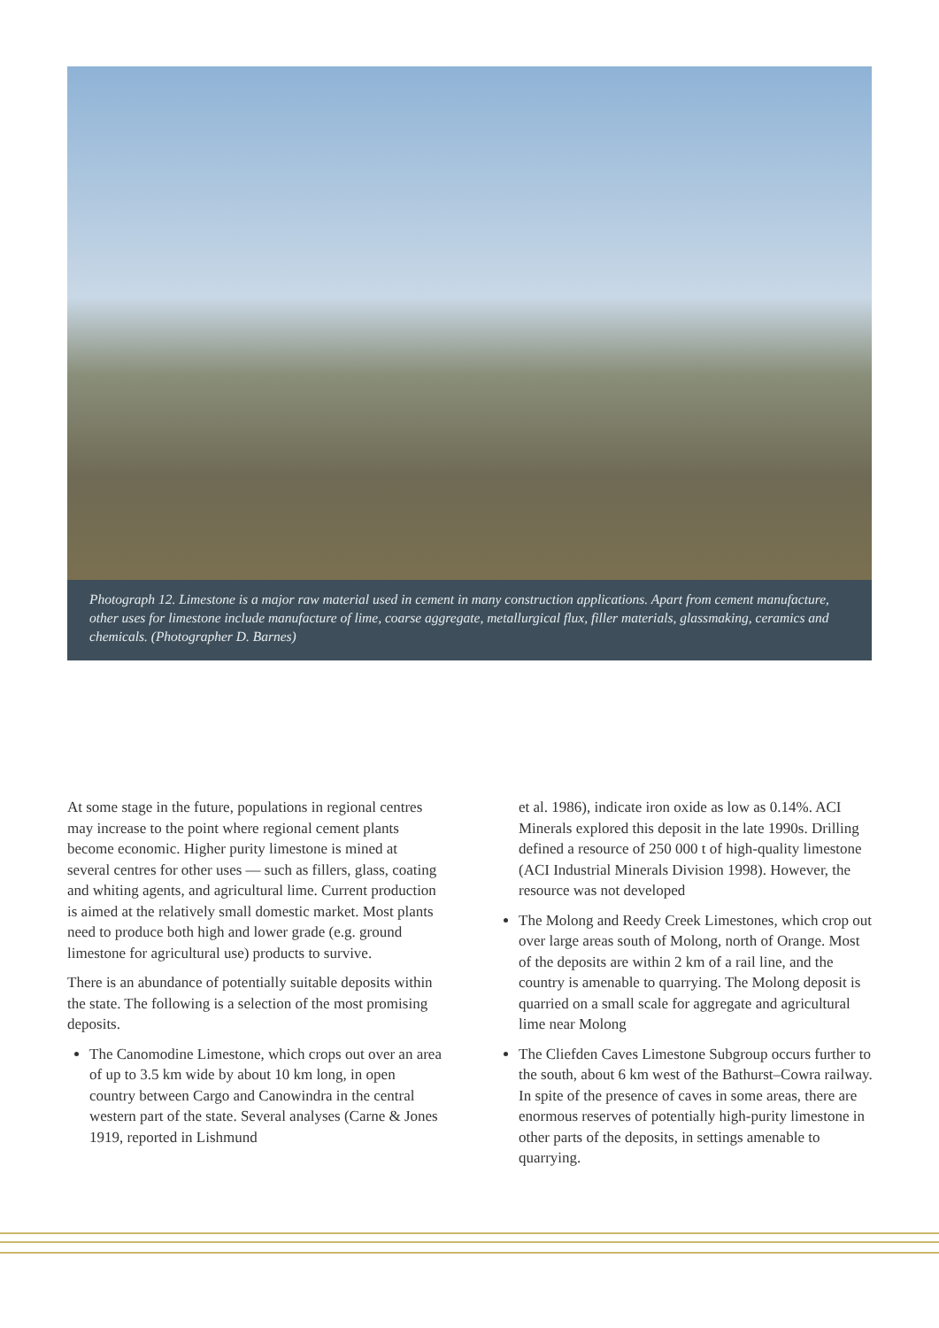Photograph 12. Limestone is a major raw material used in cement in many construction applications. Apart from cement manufacture, other uses for limestone include manufacture of lime, coarse aggregate, metallurgical flux, filler materials, glassmaking, ceramics and chemicals. (Photographer D. Barnes)
At some stage in the future, populations in regional centres may increase to the point where regional cement plants become economic. Higher purity limestone is mined at several centres for other uses — such as fillers, glass, coating and whiting agents, and agricultural lime. Current production is aimed at the relatively small domestic market. Most plants need to produce both high and lower grade (e.g. ground limestone for agricultural use) products to survive.
There is an abundance of potentially suitable deposits within the state. The following is a selection of the most promising deposits.
The Canomodine Limestone, which crops out over an area of up to 3.5 km wide by about 10 km long, in open country between Cargo and Canowindra in the central western part of the state. Several analyses (Carne & Jones 1919, reported in Lishmund
et al. 1986), indicate iron oxide as low as 0.14%. ACI Minerals explored this deposit in the late 1990s. Drilling defined a resource of 250 000 t of high-quality limestone (ACI Industrial Minerals Division 1998). However, the resource was not developed
The Molong and Reedy Creek Limestones, which crop out over large areas south of Molong, north of Orange. Most of the deposits are within 2 km of a rail line, and the country is amenable to quarrying. The Molong deposit is quarried on a small scale for aggregate and agricultural lime near Molong
The Cliefden Caves Limestone Subgroup occurs further to the south, about 6 km west of the Bathurst–Cowra railway. In spite of the presence of caves in some areas, there are enormous reserves of potentially high-purity limestone in other parts of the deposits, in settings amenable to quarrying.